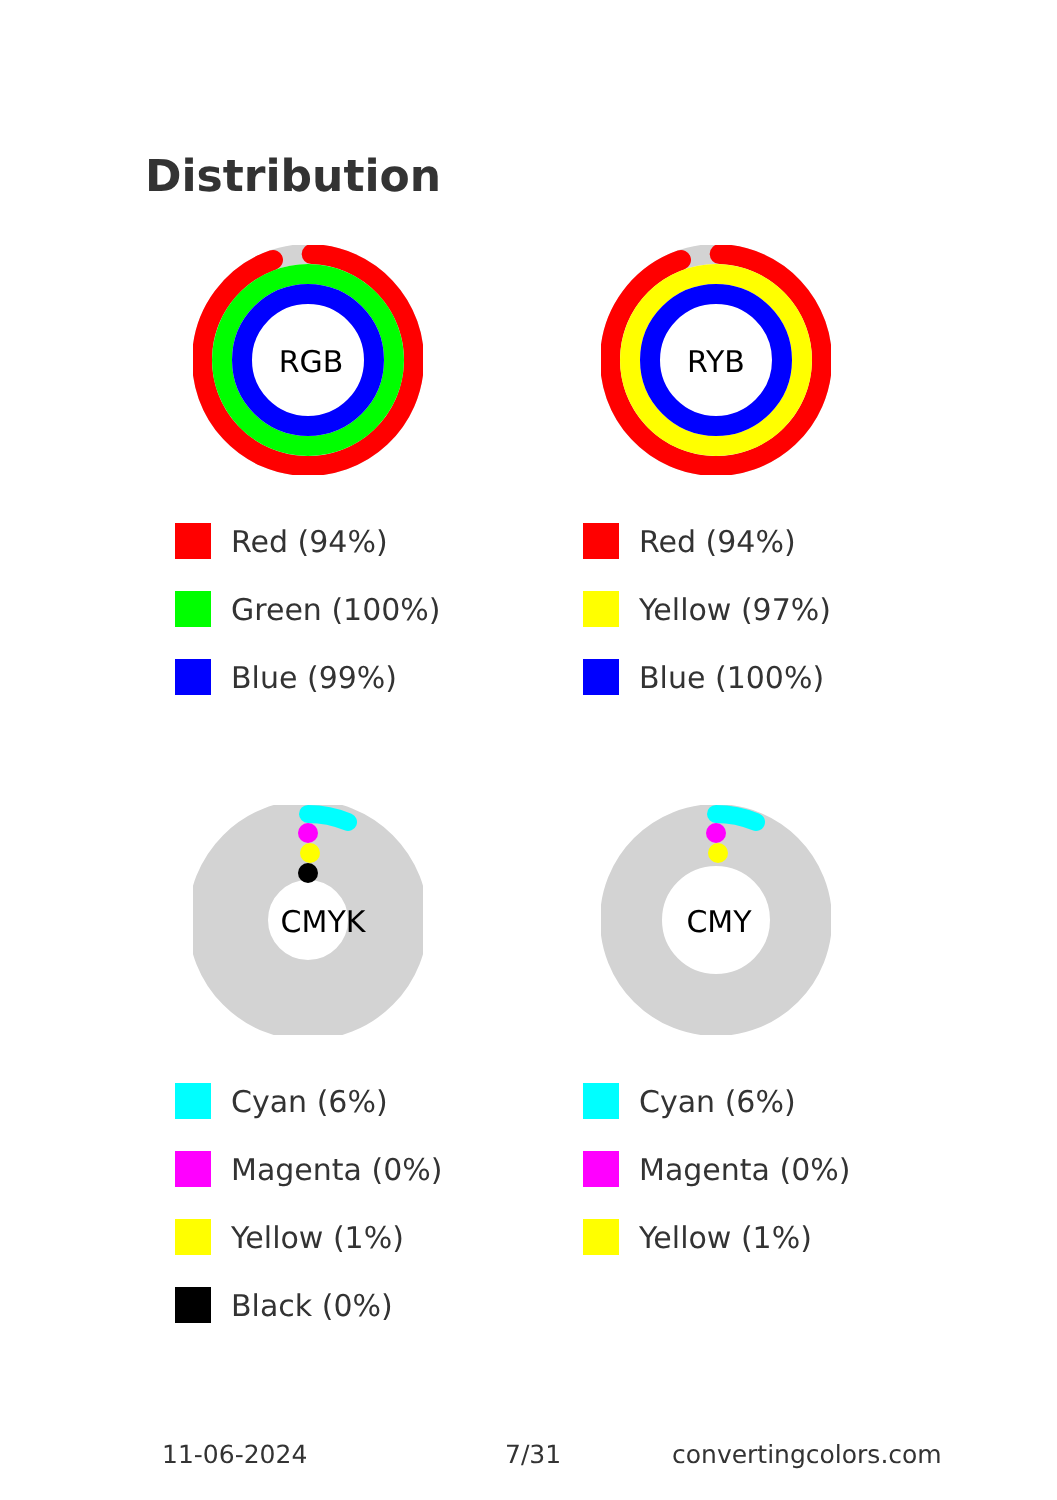Distribution
RGB
Red (94%)
Green (100%)
Blue (99%)
RYB
Red (94%)
Yellow (97%)
Blue (100%)
CMYK
Cyan (6%)
Magenta (0%)
Yellow (1%)
Black (0%)
CMY
Cyan (6%)
Magenta (0%)
Yellow (1%)
11-06-2024 7/31 convertingcolors.com